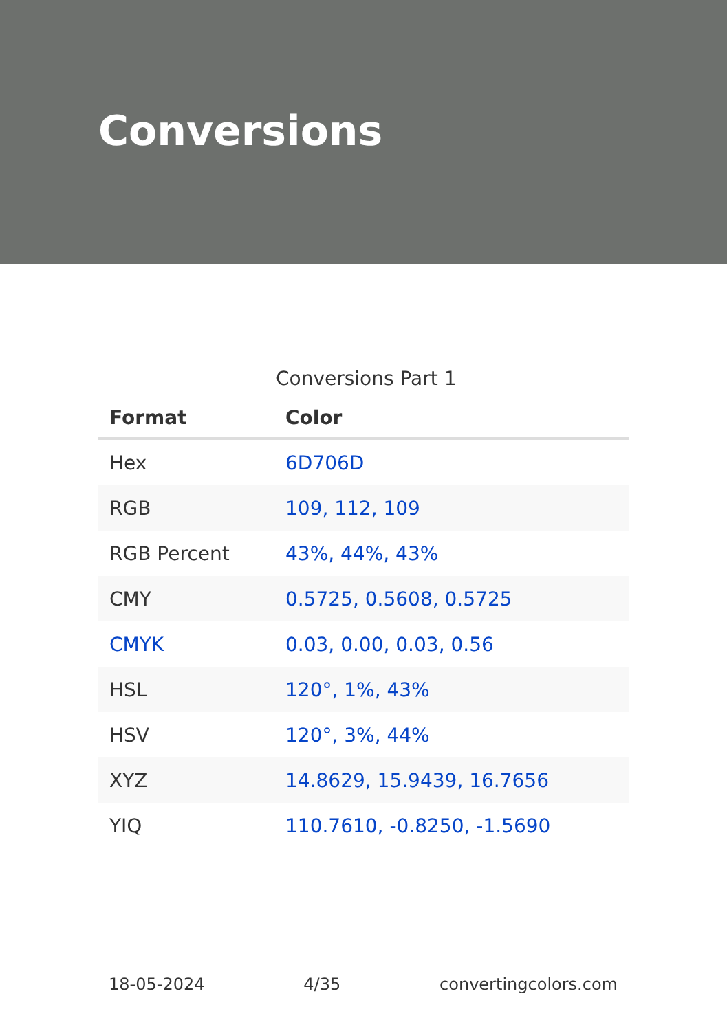Conversions
Conversions Part 1
| Format | Color |
| --- | --- |
| Hex | 6D706D |
| RGB | 109, 112, 109 |
| RGB Percent | 43%, 44%, 43% |
| CMY | 0.5725, 0.5608, 0.5725 |
| CMYK | 0.03, 0.00, 0.03, 0.56 |
| HSL | 120°, 1%, 43% |
| HSV | 120°, 3%, 44% |
| XYZ | 14.8629, 15.9439, 16.7656 |
| YIQ | 110.7610, -0.8250, -1.5690 |
18-05-2024 4/35 convertingcolors.com